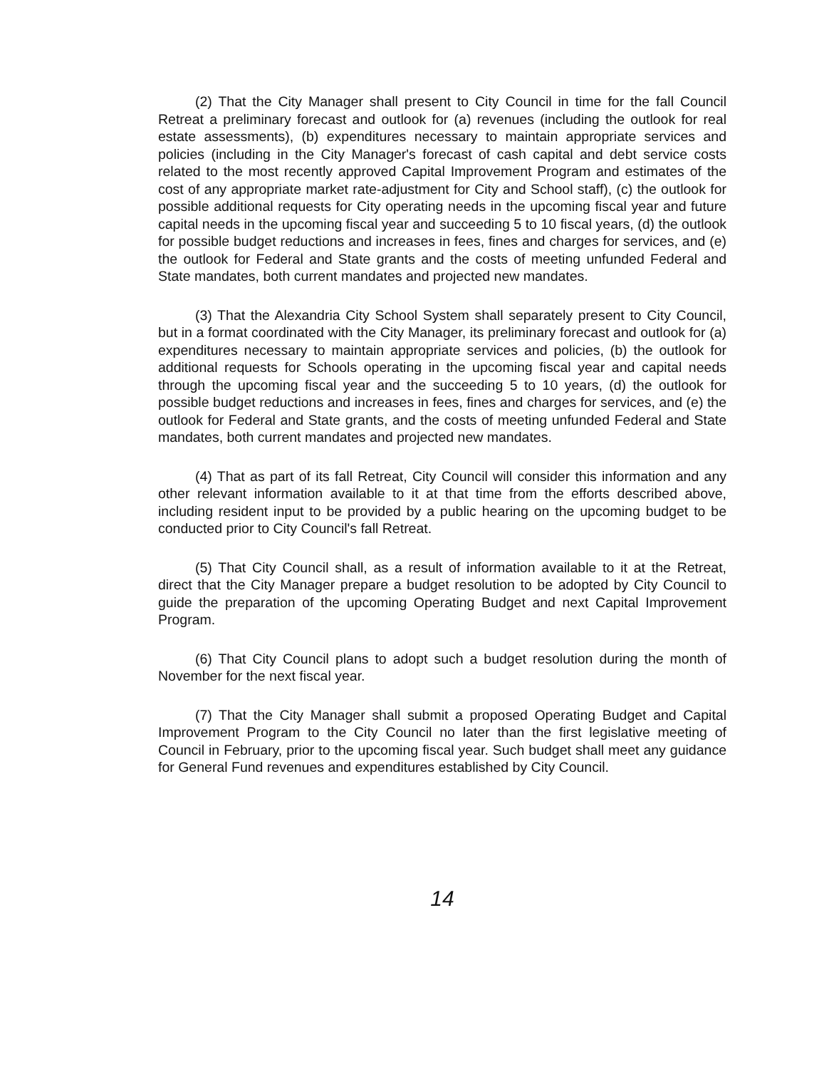(2) That the City Manager shall present to City Council in time for the fall Council Retreat a preliminary forecast and outlook for (a) revenues (including the outlook for real estate assessments), (b) expenditures necessary to maintain appropriate services and policies (including in the City Manager's forecast of cash capital and debt service costs related to the most recently approved Capital Improvement Program and estimates of the cost of any appropriate market rate-adjustment for City and School staff), (c) the outlook for possible additional requests for City operating needs in the upcoming fiscal year and future capital needs in the upcoming fiscal year and succeeding 5 to 10 fiscal years, (d) the outlook for possible budget reductions and increases in fees, fines and charges for services, and (e) the outlook for Federal and State grants and the costs of meeting unfunded Federal and State mandates, both current mandates and projected new mandates.
(3) That the Alexandria City School System shall separately present to City Council, but in a format coordinated with the City Manager, its preliminary forecast and outlook for (a) expenditures necessary to maintain appropriate services and policies, (b) the outlook for additional requests for Schools operating in the upcoming fiscal year and capital needs through the upcoming fiscal year and the succeeding 5 to 10 years, (d) the outlook for possible budget reductions and increases in fees, fines and charges for services, and (e) the outlook for Federal and State grants, and the costs of meeting unfunded Federal and State mandates, both current mandates and projected new mandates.
(4) That as part of its fall Retreat, City Council will consider this information and any other relevant information available to it at that time from the efforts described above, including resident input to be provided by a public hearing on the upcoming budget to be conducted prior to City Council's fall Retreat.
(5) That City Council shall, as a result of information available to it at the Retreat, direct that the City Manager prepare a budget resolution to be adopted by City Council to guide the preparation of the upcoming Operating Budget and next Capital Improvement Program.
(6) That City Council plans to adopt such a budget resolution during the month of November for the next fiscal year.
(7) That the City Manager shall submit a proposed Operating Budget and Capital Improvement Program to the City Council no later than the first legislative meeting of Council in February, prior to the upcoming fiscal year. Such budget shall meet any guidance for General Fund revenues and expenditures established by City Council.
14